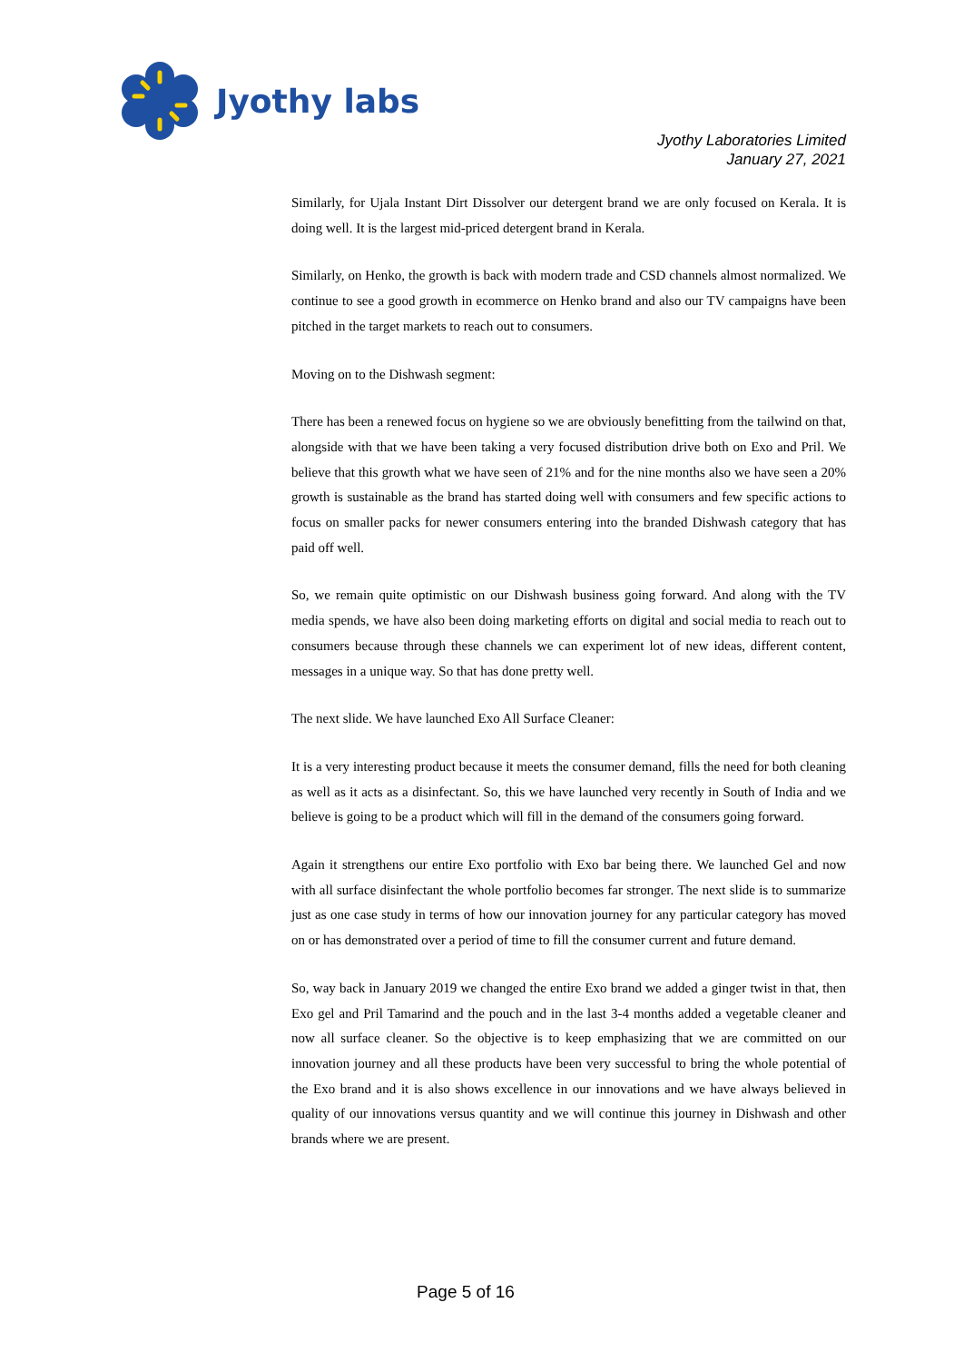Jyothy labs
Jyothy Laboratories Limited
January 27, 2021
Similarly, for Ujala Instant Dirt Dissolver our detergent brand we are only focused on Kerala. It is doing well. It is the largest mid-priced detergent brand in Kerala.
Similarly, on Henko, the growth is back with modern trade and CSD channels almost normalized. We continue to see a good growth in ecommerce on Henko brand and also our TV campaigns have been pitched in the target markets to reach out to consumers.
Moving on to the Dishwash segment:
There has been a renewed focus on hygiene so we are obviously benefitting from the tailwind on that, alongside with that we have been taking a very focused distribution drive both on Exo and Pril. We believe that this growth what we have seen of 21% and for the nine months also we have seen a 20% growth is sustainable as the brand has started doing well with consumers and few specific actions to focus on smaller packs for newer consumers entering into the branded Dishwash category that has paid off well.
So, we remain quite optimistic on our Dishwash business going forward. And along with the TV media spends, we have also been doing marketing efforts on digital and social media to reach out to consumers because through these channels we can experiment lot of new ideas, different content, messages in a unique way. So that has done pretty well.
The next slide. We have launched Exo All Surface Cleaner:
It is a very interesting product because it meets the consumer demand, fills the need for both cleaning as well as it acts as a disinfectant. So, this we have launched very recently in South of India and we believe is going to be a product which will fill in the demand of the consumers going forward.
Again it strengthens our entire Exo portfolio with Exo bar being there. We launched Gel and now with all surface disinfectant the whole portfolio becomes far stronger. The next slide is to summarize just as one case study in terms of how our innovation journey for any particular category has moved on or has demonstrated over a period of time to fill the consumer current and future demand.
So, way back in January 2019 we changed the entire Exo brand we added a ginger twist in that, then Exo gel and Pril Tamarind and the pouch and in the last 3-4 months added a vegetable cleaner and now all surface cleaner. So the objective is to keep emphasizing that we are committed on our innovation journey and all these products have been very successful to bring the whole potential of the Exo brand and it is also shows excellence in our innovations and we have always believed in quality of our innovations versus quantity and we will continue this journey in Dishwash and other brands where we are present.
Page 5 of 16